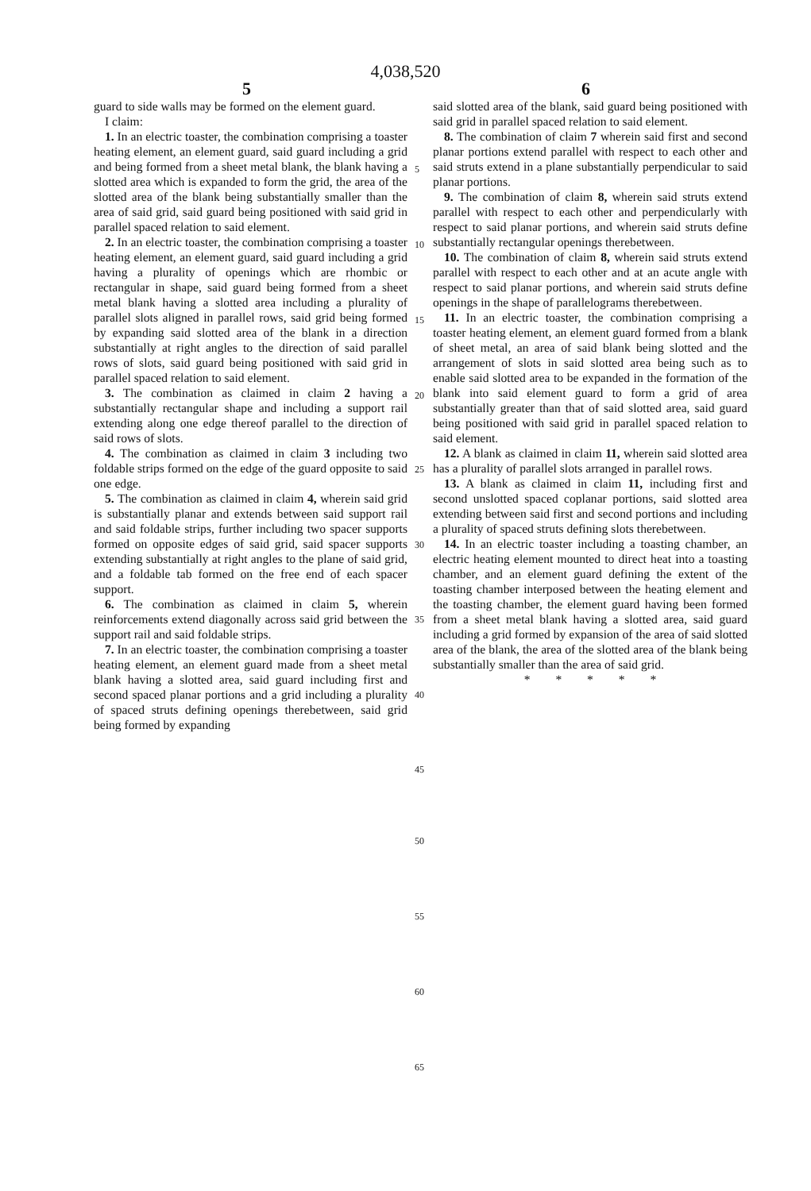4,038,520
5 6
guard to side walls may be formed on the element guard.
I claim:
1. In an electric toaster, the combination comprising a toaster heating element, an element guard, said guard including a grid and being formed from a sheet metal blank, the blank having a slotted area which is expanded to form the grid, the area of the slotted area of the blank being substantially smaller than the area of said grid, said guard being positioned with said grid in parallel spaced relation to said element.
2. In an electric toaster, the combination comprising a toaster heating element, an element guard, said guard including a grid having a plurality of openings which are rhombic or rectangular in shape, said guard being formed from a sheet metal blank having a slotted area including a plurality of parallel slots aligned in parallel rows, said grid being formed by expanding said slotted area of the blank in a direction substantially at right angles to the direction of said parallel rows of slots, said guard being positioned with said grid in parallel spaced relation to said element.
3. The combination as claimed in claim 2 having a substantially rectangular shape and including a support rail extending along one edge thereof parallel to the direction of said rows of slots.
4. The combination as claimed in claim 3 including two foldable strips formed on the edge of the guard opposite to said one edge.
5. The combination as claimed in claim 4, wherein said grid is substantially planar and extends between said support rail and said foldable strips, further including two spacer supports formed on opposite edges of said grid, said spacer supports extending substantially at right angles to the plane of said grid, and a foldable tab formed on the free end of each spacer support.
6. The combination as claimed in claim 5, wherein reinforcements extend diagonally across said grid between the support rail and said foldable strips.
7. In an electric toaster, the combination comprising a toaster heating element, an element guard made from a sheet metal blank having a slotted area, said guard including first and second spaced planar portions and a grid including a plurality of spaced struts defining openings therebetween, said grid being formed by expanding
5
10
15
20
25
30
35
40
45
50
55
60
65
said slotted area of the blank, said guard being positioned with said grid in parallel spaced relation to said element.
8. The combination of claim 7 wherein said first and second planar portions extend parallel with respect to each other and said struts extend in a plane substantially perpendicular to said planar portions.
9. The combination of claim 8, wherein said struts extend parallel with respect to each other and perpendicularly with respect to said planar portions, and wherein said struts define substantially rectangular openings therebetween.
10. The combination of claim 8, wherein said struts extend parallel with respect to each other and at an acute angle with respect to said planar portions, and wherein said struts define openings in the shape of parallelograms therebetween.
11. In an electric toaster, the combination comprising a toaster heating element, an element guard formed from a blank of sheet metal, an area of said blank being slotted and the arrangement of slots in said slotted area being such as to enable said slotted area to be expanded in the formation of the blank into said element guard to form a grid of area substantially greater than that of said slotted area, said guard being positioned with said grid in parallel spaced relation to said element.
12. A blank as claimed in claim 11, wherein said slotted area has a plurality of parallel slots arranged in parallel rows.
13. A blank as claimed in claim 11, including first and second unslotted spaced coplanar portions, said slotted area extending between said first and second portions and including a plurality of spaced struts defining slots therebetween.
14. In an electric toaster including a toasting chamber, an electric heating element mounted to direct heat into a toasting chamber, and an element guard defining the extent of the toasting chamber interposed between the heating element and the toasting chamber, the element guard having been formed from a sheet metal blank having a slotted area, said guard including a grid formed by expansion of the area of said slotted area of the blank, the area of the slotted area of the blank being substantially smaller than the area of said grid.
* * * * *